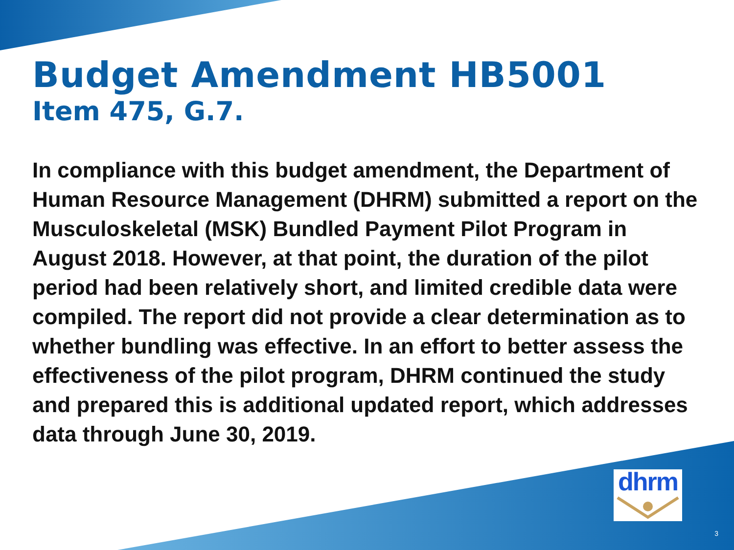Budget Amendment HB5001
Item 475, G.7.
In compliance with this budget amendment, the Department of Human Resource Management (DHRM) submitted a report on the Musculoskeletal (MSK) Bundled Payment Pilot Program in August 2018. However, at that point, the duration of the pilot period had been relatively short, and limited credible data were compiled. The report did not provide a clear determination as to whether bundling was effective. In an effort to better assess the effectiveness of the pilot program, DHRM continued the study and prepared this is additional updated report, which addresses data through June 30, 2019.
dhrm
3